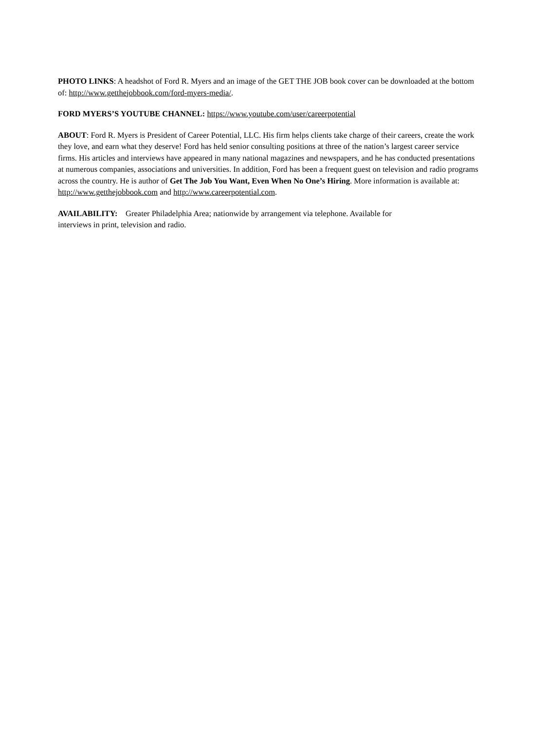PHOTO LINKS: A headshot of Ford R. Myers and an image of the GET THE JOB book cover can be downloaded at the bottom of: http://www.getthejobbook.com/ford-myers-media/.
FORD MYERS’S YOUTUBE CHANNEL: https://www.youtube.com/user/careerpotential
ABOUT: Ford R. Myers is President of Career Potential, LLC. His firm helps clients take charge of their careers, create the work they love, and earn what they deserve! Ford has held senior consulting positions at three of the nation’s largest career service firms. His articles and interviews have appeared in many national magazines and newspapers, and he has conducted presentations at numerous companies, associations and universities. In addition, Ford has been a frequent guest on television and radio programs across the country. He is author of Get The Job You Want, Even When No One’s Hiring. More information is available at: http://www.getthejobbook.com and http://www.careerpotential.com.
AVAILABILITY: Greater Philadelphia Area; nationwide by arrangement via telephone. Available for
interviews in print, television and radio.